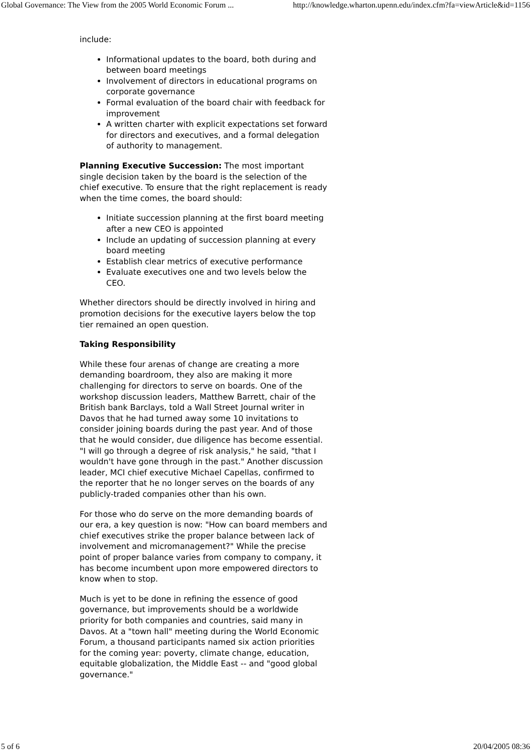Global Governance: The View from the 2005 World Economic Forum ... http://knowledge.wharton.upenn.edu/index.cfm?fa=viewArticle&id=1156
include:
Informational updates to the board, both during and between board meetings
Involvement of directors in educational programs on corporate governance
Formal evaluation of the board chair with feedback for improvement
A written charter with explicit expectations set forward for directors and executives, and a formal delegation of authority to management.
Planning Executive Succession: The most important single decision taken by the board is the selection of the chief executive. To ensure that the right replacement is ready when the time comes, the board should:
Initiate succession planning at the first board meeting after a new CEO is appointed
Include an updating of succession planning at every board meeting
Establish clear metrics of executive performance
Evaluate executives one and two levels below the CEO.
Whether directors should be directly involved in hiring and promotion decisions for the executive layers below the top tier remained an open question.
Taking Responsibility
While these four arenas of change are creating a more demanding boardroom, they also are making it more challenging for directors to serve on boards. One of the workshop discussion leaders, Matthew Barrett, chair of the British bank Barclays, told a Wall Street Journal writer in Davos that he had turned away some 10 invitations to consider joining boards during the past year. And of those that he would consider, due diligence has become essential. "I will go through a degree of risk analysis," he said, "that I wouldn't have gone through in the past." Another discussion leader, MCI chief executive Michael Capellas, confirmed to the reporter that he no longer serves on the boards of any publicly-traded companies other than his own.
For those who do serve on the more demanding boards of our era, a key question is now: "How can board members and chief executives strike the proper balance between lack of involvement and micromanagement?" While the precise point of proper balance varies from company to company, it has become incumbent upon more empowered directors to know when to stop.
Much is yet to be done in refining the essence of good governance, but improvements should be a worldwide priority for both companies and countries, said many in Davos. At a "town hall" meeting during the World Economic Forum, a thousand participants named six action priorities for the coming year: poverty, climate change, education, equitable globalization, the Middle East -- and "good global governance."
5 of 6 20/04/2005 08:36